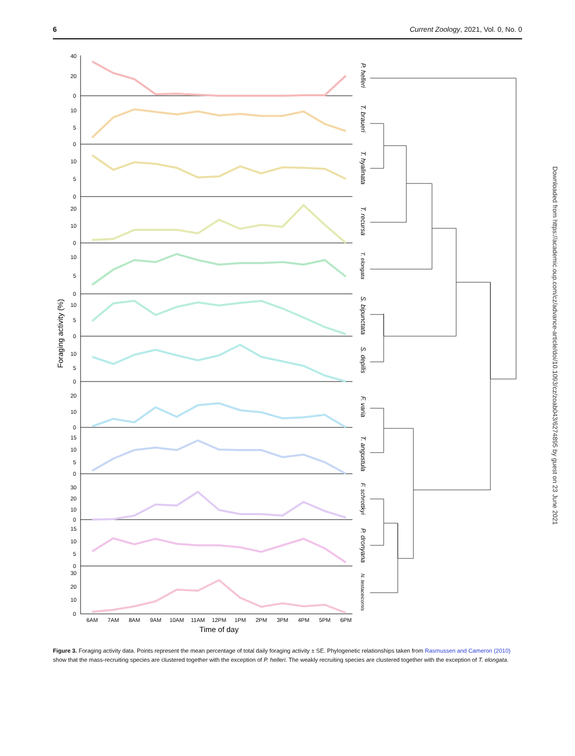6 Current Zoology, 2021, Vol. 0, No. 0
Foraging activity (%)
40
20
0
10
5
0
10
5
0
20
10
0
10
5
0
10
5
0
10
5
0
20
10
0
15
10
5
0
30
20
10
0
15
10
5
0
30
20
10
0
6AM
7AM
8AM
9AM
10AM
11AM
12PM
1PM
2PM
3PM
4PM
5PM
6PM
Time of day
P. helleri
T. braueri
T. hyalinata
T. recursa
T. elongata
S. bipunctata
S. depilis
F. varia
T. angustula
F. schrottkyi
P. dronyana
N. testaceicornis
Downloaded from https://academic.oup.com/cz/advance-article/doi/10.1093/cz/zoab043/6274895 by guest on 23 June 2021
Figure 3. Foraging activity data. Points represent the mean percentage of total daily foraging activity ± SE. Phylogenetic relationships taken from Rasmussen and Cameron (2010) show that the mass-recruiting species are clustered together with the exception of P. helleri. The weakly recruiting species are clustered together with the exception of T. elongata.